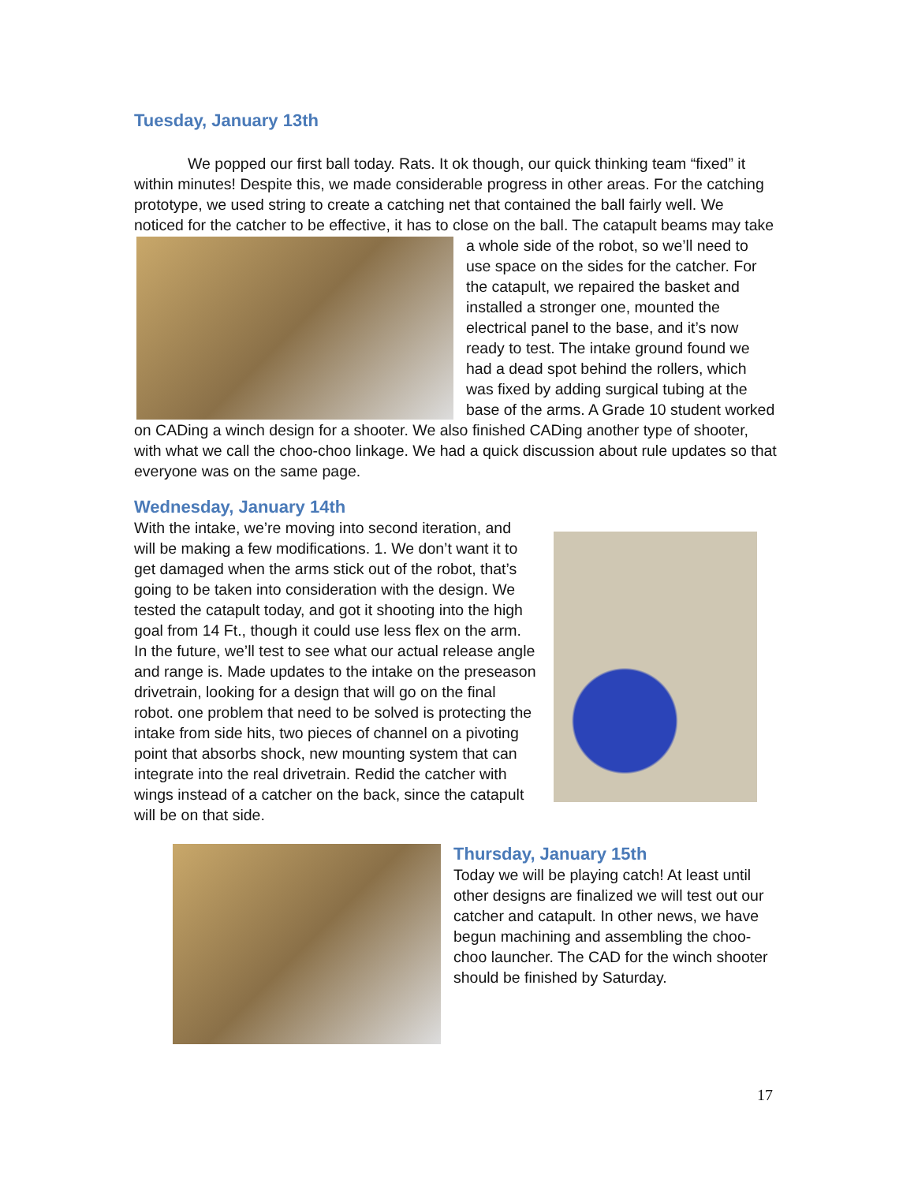Tuesday, January 13th
We popped our first ball today. Rats. It ok though, our quick thinking team “fixed” it within minutes! Despite this, we made considerable progress in other areas. For the catching prototype, we used string to create a catching net that contained the ball fairly well. We noticed for the catcher to be effective, it has to close on the ball. The catapult beams may take a whole side of the robot, so we’ll need to use space on the sides for the catcher. For the catapult, we repaired the basket and installed a stronger one, mounted the electrical panel to the base, and it’s now ready to test. The intake ground found we had a dead spot behind the rollers, which was fixed by adding surgical tubing at the base of the arms. A Grade 10 student worked on CADing a winch design for a shooter. We also finished CADing another type of shooter, with what we call the choo-choo linkage. We had a quick discussion about rule updates so that everyone was on the same page.
Wednesday, January 14th
With the intake, we’re moving into second iteration, and will be making a few modifications. 1. We don’t want it to get damaged when the arms stick out of the robot, that’s going to be taken into consideration with the design. We tested the catapult today, and got it shooting into the high goal from 14 Ft., though it could use less flex on the arm. In the future, we’ll test to see what our actual release angle and range is. Made updates to the intake on the preseason drivetrain, looking for a design that will go on the final robot. one problem that need to be solved is protecting the intake from side hits, two pieces of channel on a pivoting point that absorbs shock, new mounting system that can integrate into the real drivetrain. Redid the catcher with wings instead of a catcher on the back, since the catapult will be on that side.
Thursday, January 15th
Today we will be playing catch! At least until other designs are finalized we will test out our catcher and catapult. In other news, we have begun machining and assembling the choo-choo launcher. The CAD for the winch shooter should be finished by Saturday.
17